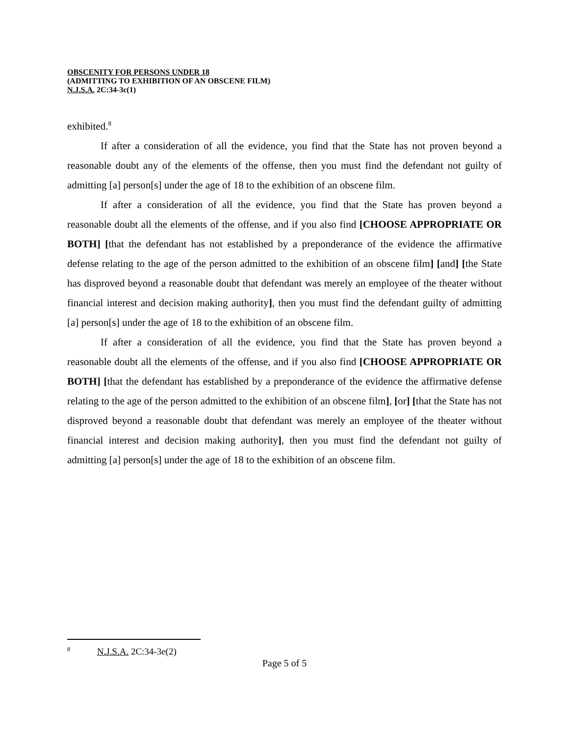OBSCENITY FOR PERSONS UNDER 18
(ADMITTING TO EXHIBITION OF AN OBSCENE FILM)
N.J.S.A. 2C:34-3c(1)
exhibited.<sup>8</sup>
If after a consideration of all the evidence, you find that the State has not proven beyond a reasonable doubt any of the elements of the offense, then you must find the defendant not guilty of admitting [a] person[s] under the age of 18 to the exhibition of an obscene film.
If after a consideration of all the evidence, you find that the State has proven beyond a reasonable doubt all the elements of the offense, and if you also find [CHOOSE APPROPRIATE OR BOTH] [that the defendant has not established by a preponderance of the evidence the affirmative defense relating to the age of the person admitted to the exhibition of an obscene film] [and] [the State has disproved beyond a reasonable doubt that defendant was merely an employee of the theater without financial interest and decision making authority], then you must find the defendant guilty of admitting [a] person[s] under the age of 18 to the exhibition of an obscene film.
If after a consideration of all the evidence, you find that the State has proven beyond a reasonable doubt all the elements of the offense, and if you also find [CHOOSE APPROPRIATE OR BOTH] [that the defendant has established by a preponderance of the evidence the affirmative defense relating to the age of the person admitted to the exhibition of an obscene film], [or] [that the State has not disproved beyond a reasonable doubt that defendant was merely an employee of the theater without financial interest and decision making authority], then you must find the defendant not guilty of admitting [a] person[s] under the age of 18 to the exhibition of an obscene film.
<sup>8</sup> N.J.S.A. 2C:34-3e(2)
Page 5 of 5